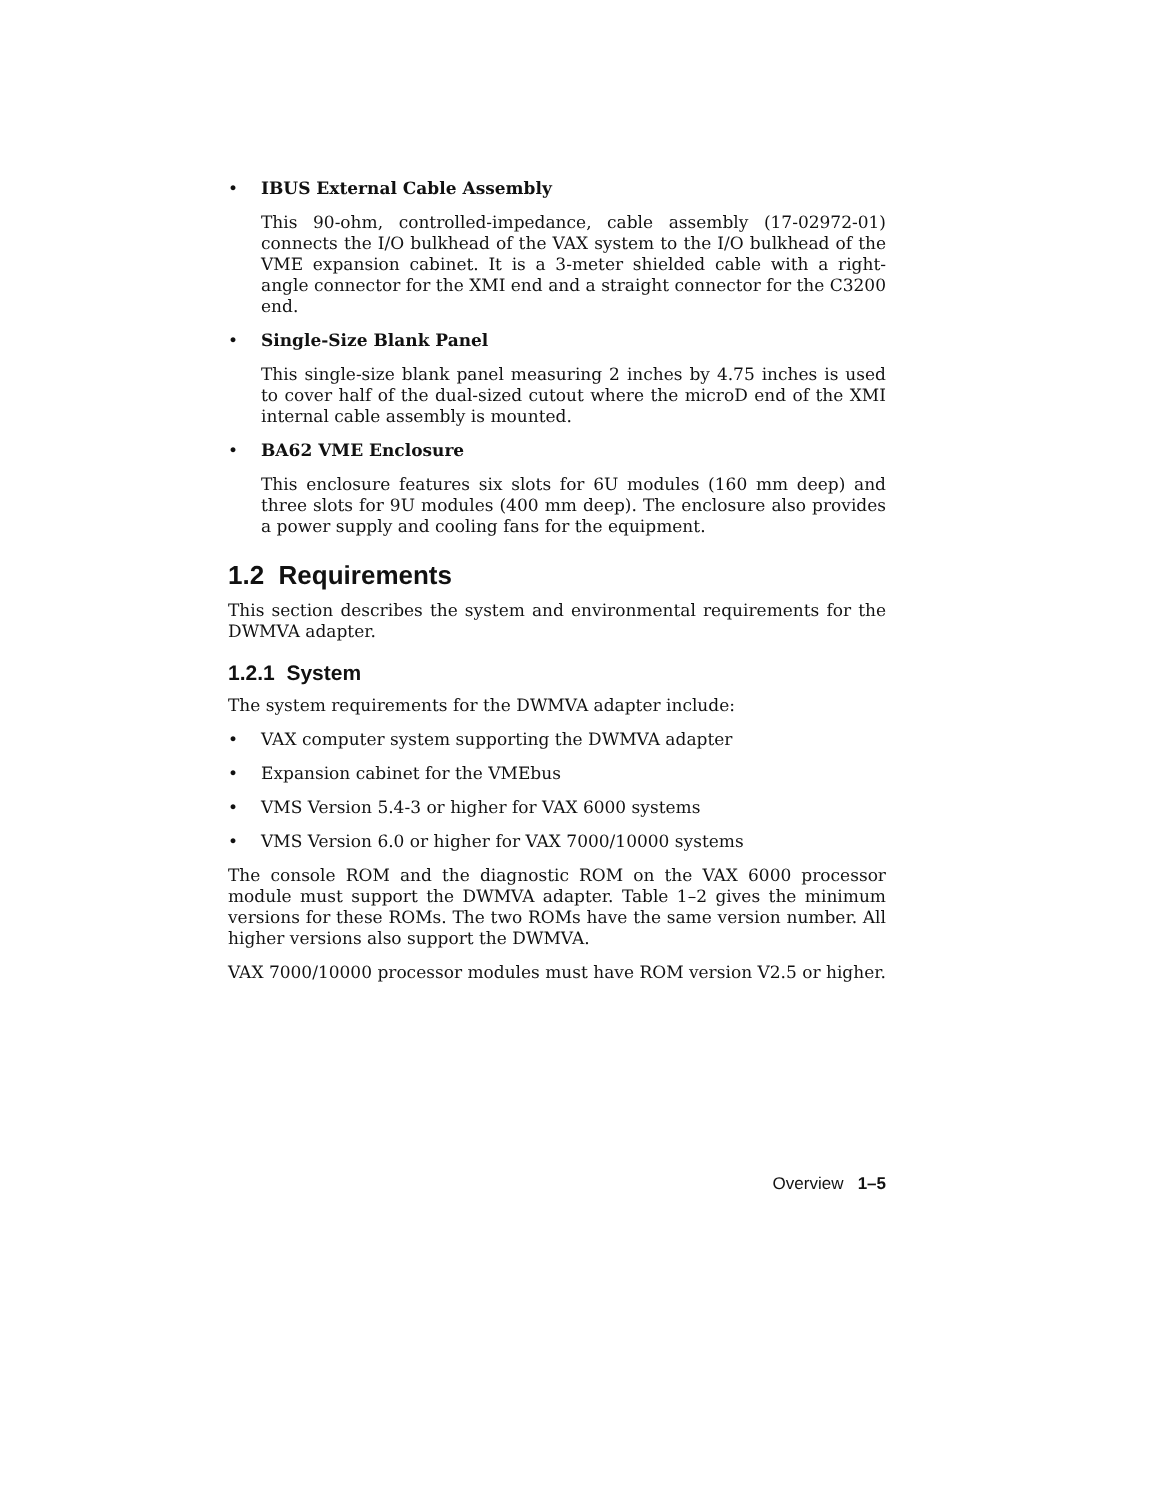• IBUS External Cable Assembly
This 90-ohm, controlled-impedance, cable assembly (17-02972-01) connects the I/O bulkhead of the VAX system to the I/O bulkhead of the VME expansion cabinet. It is a 3-meter shielded cable with a right-angle connector for the XMI end and a straight connector for the C3200 end.
• Single-Size Blank Panel
This single-size blank panel measuring 2 inches by 4.75 inches is used to cover half of the dual-sized cutout where the microD end of the XMI internal cable assembly is mounted.
• BA62 VME Enclosure
This enclosure features six slots for 6U modules (160 mm deep) and three slots for 9U modules (400 mm deep). The enclosure also provides a power supply and cooling fans for the equipment.
1.2 Requirements
This section describes the system and environmental requirements for the DWMVA adapter.
1.2.1 System
The system requirements for the DWMVA adapter include:
• VAX computer system supporting the DWMVA adapter
• Expansion cabinet for the VMEbus
• VMS Version 5.4-3 or higher for VAX 6000 systems
• VMS Version 6.0 or higher for VAX 7000/10000 systems
The console ROM and the diagnostic ROM on the VAX 6000 processor module must support the DWMVA adapter. Table 1–2 gives the minimum versions for these ROMs. The two ROMs have the same version number. All higher versions also support the DWMVA.
VAX 7000/10000 processor modules must have ROM version V2.5 or higher.
Overview 1–5